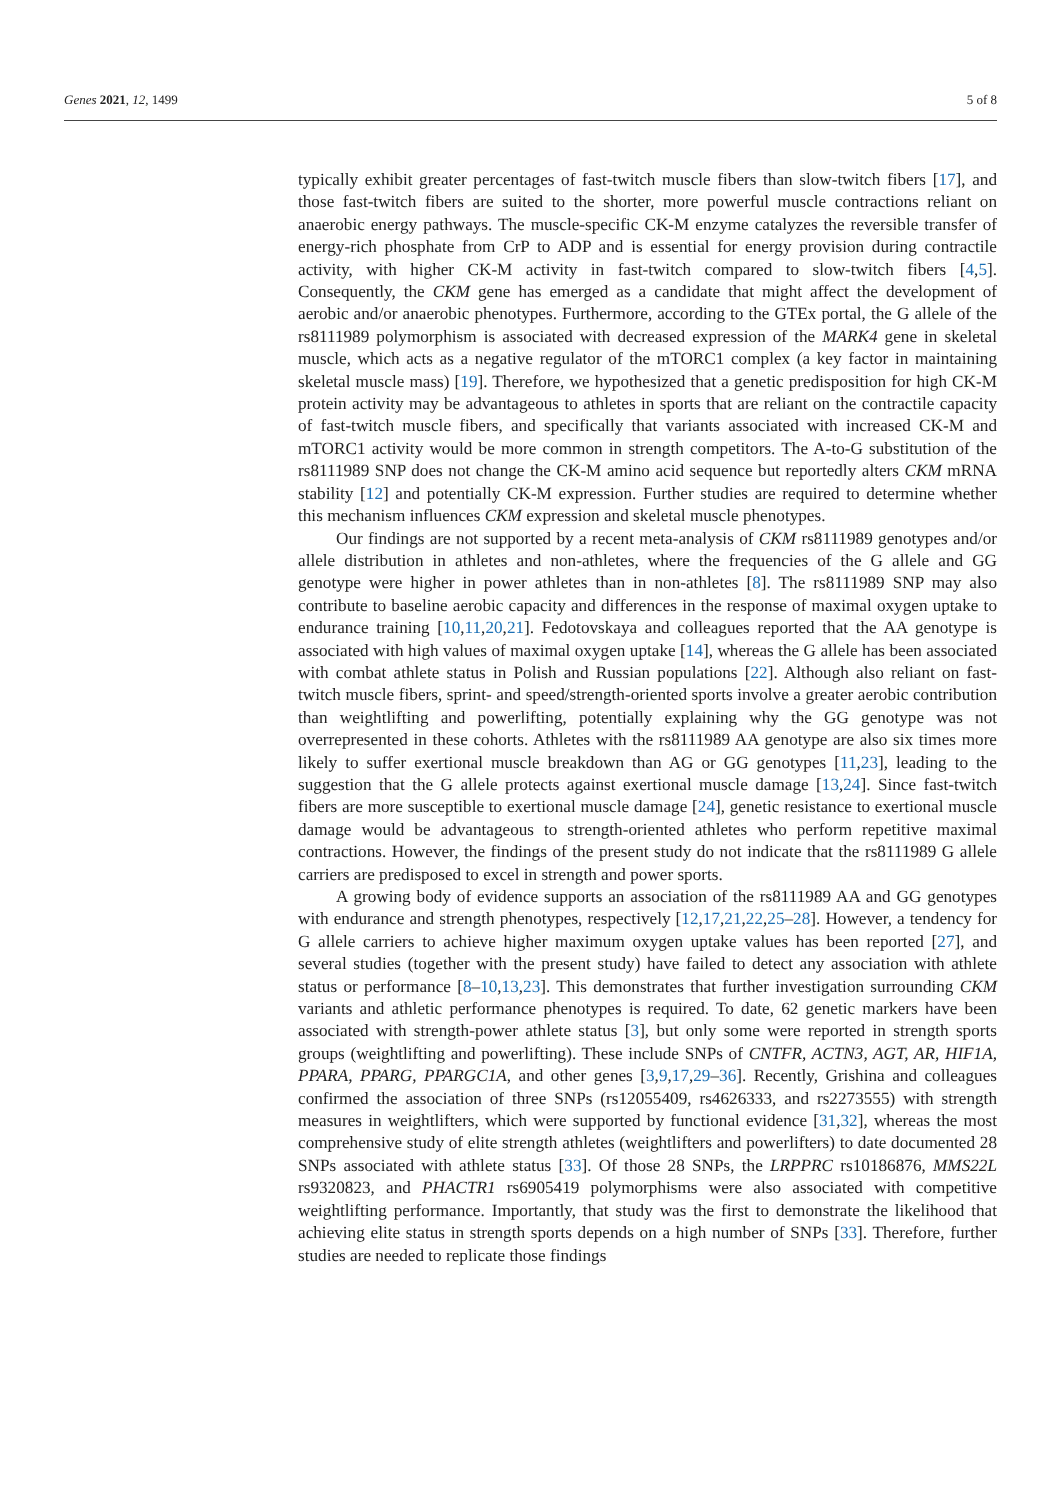Genes 2021, 12, 1499 5 of 8
typically exhibit greater percentages of fast-twitch muscle fibers than slow-twitch fibers [17], and those fast-twitch fibers are suited to the shorter, more powerful muscle contractions reliant on anaerobic energy pathways. The muscle-specific CK-M enzyme catalyzes the reversible transfer of energy-rich phosphate from CrP to ADP and is essential for energy provision during contractile activity, with higher CK-M activity in fast-twitch compared to slow-twitch fibers [4,5]. Consequently, the CKM gene has emerged as a candidate that might affect the development of aerobic and/or anaerobic phenotypes. Furthermore, according to the GTEx portal, the G allele of the rs8111989 polymorphism is associated with decreased expression of the MARK4 gene in skeletal muscle, which acts as a negative regulator of the mTORC1 complex (a key factor in maintaining skeletal muscle mass) [19]. Therefore, we hypothesized that a genetic predisposition for high CK-M protein activity may be advantageous to athletes in sports that are reliant on the contractile capacity of fast-twitch muscle fibers, and specifically that variants associated with increased CK-M and mTORC1 activity would be more common in strength competitors. The A-to-G substitution of the rs8111989 SNP does not change the CK-M amino acid sequence but reportedly alters CKM mRNA stability [12] and potentially CK-M expression. Further studies are required to determine whether this mechanism influences CKM expression and skeletal muscle phenotypes.
Our findings are not supported by a recent meta-analysis of CKM rs8111989 genotypes and/or allele distribution in athletes and non-athletes, where the frequencies of the G allele and GG genotype were higher in power athletes than in non-athletes [8]. The rs8111989 SNP may also contribute to baseline aerobic capacity and differences in the response of maximal oxygen uptake to endurance training [10,11,20,21]. Fedotovskaya and colleagues reported that the AA genotype is associated with high values of maximal oxygen uptake [14], whereas the G allele has been associated with combat athlete status in Polish and Russian populations [22]. Although also reliant on fast-twitch muscle fibers, sprint- and speed/strength-oriented sports involve a greater aerobic contribution than weightlifting and powerlifting, potentially explaining why the GG genotype was not overrepresented in these cohorts. Athletes with the rs8111989 AA genotype are also six times more likely to suffer exertional muscle breakdown than AG or GG genotypes [11,23], leading to the suggestion that the G allele protects against exertional muscle damage [13,24]. Since fast-twitch fibers are more susceptible to exertional muscle damage [24], genetic resistance to exertional muscle damage would be advantageous to strength-oriented athletes who perform repetitive maximal contractions. However, the findings of the present study do not indicate that the rs8111989 G allele carriers are predisposed to excel in strength and power sports.
A growing body of evidence supports an association of the rs8111989 AA and GG genotypes with endurance and strength phenotypes, respectively [12,17,21,22,25–28]. However, a tendency for G allele carriers to achieve higher maximum oxygen uptake values has been reported [27], and several studies (together with the present study) have failed to detect any association with athlete status or performance [8–10,13,23]. This demonstrates that further investigation surrounding CKM variants and athletic performance phenotypes is required. To date, 62 genetic markers have been associated with strength-power athlete status [3], but only some were reported in strength sports groups (weightlifting and powerlifting). These include SNPs of CNTFR, ACTN3, AGT, AR, HIF1A, PPARA, PPARG, PPARGC1A, and other genes [3,9,17,29–36]. Recently, Grishina and colleagues confirmed the association of three SNPs (rs12055409, rs4626333, and rs2273555) with strength measures in weightlifters, which were supported by functional evidence [31,32], whereas the most comprehensive study of elite strength athletes (weightlifters and powerlifters) to date documented 28 SNPs associated with athlete status [33]. Of those 28 SNPs, the LRPPRC rs10186876, MMS22L rs9320823, and PHACTR1 rs6905419 polymorphisms were also associated with competitive weightlifting performance. Importantly, that study was the first to demonstrate the likelihood that achieving elite status in strength sports depends on a high number of SNPs [33]. Therefore, further studies are needed to replicate those findings